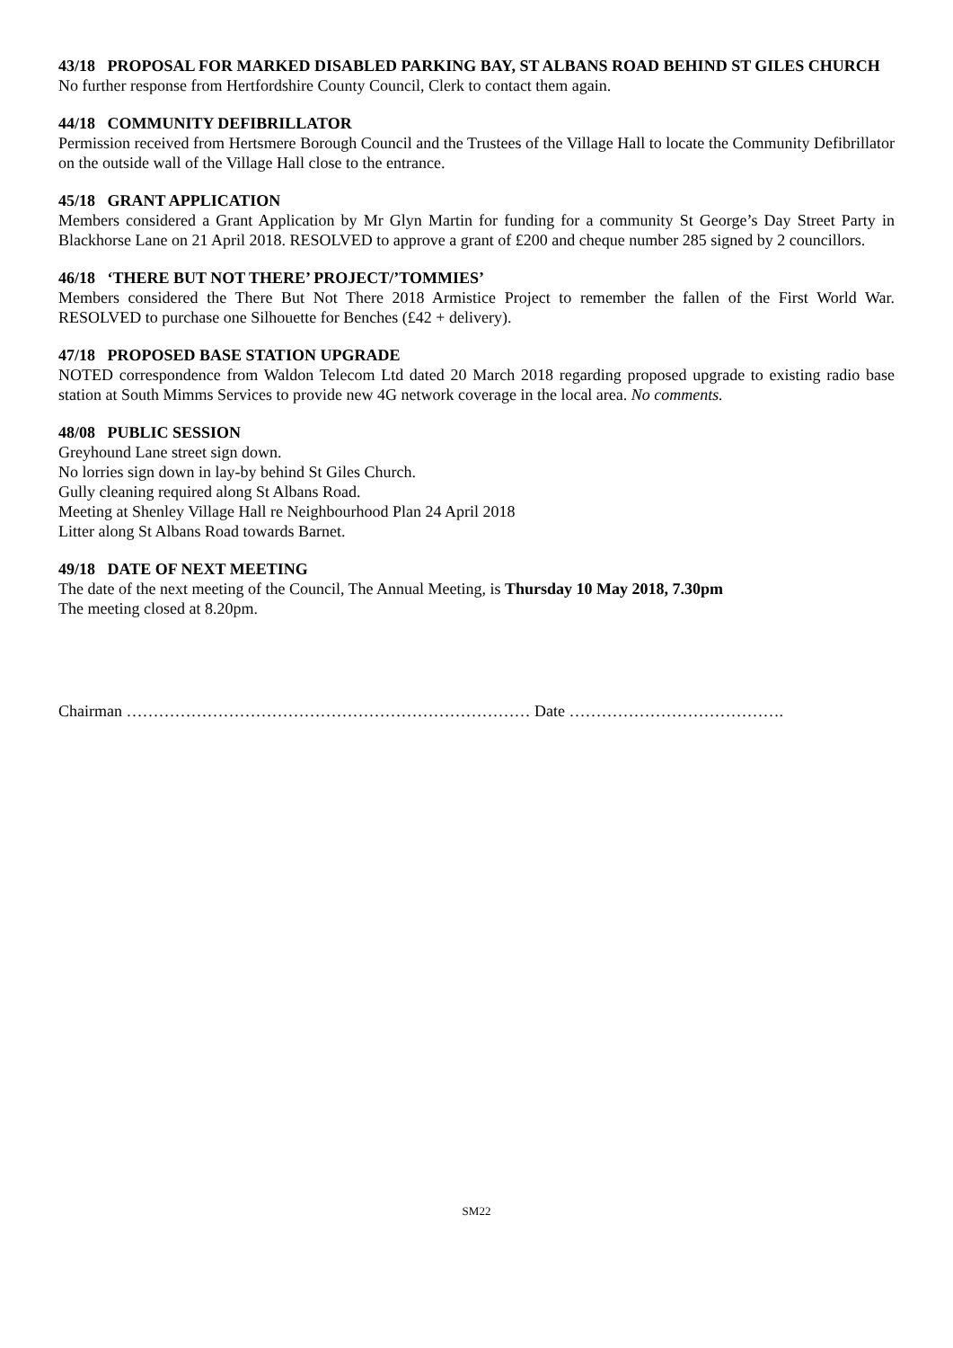43/18 PROPOSAL FOR MARKED DISABLED PARKING BAY, ST ALBANS ROAD BEHIND ST GILES CHURCH
No further response from Hertfordshire County Council, Clerk to contact them again.
44/18 COMMUNITY DEFIBRILLATOR
Permission received from Hertsmere Borough Council and the Trustees of the Village Hall to locate the Community Defibrillator on the outside wall of the Village Hall close to the entrance.
45/18 GRANT APPLICATION
Members considered a Grant Application by Mr Glyn Martin for funding for a community St George’s Day Street Party in Blackhorse Lane on 21 April 2018. RESOLVED to approve a grant of £200 and cheque number 285 signed by 2 councillors.
46/18 ‘THERE BUT NOT THERE’ PROJECT/’TOMMIES’
Members considered the There But Not There 2018 Armistice Project to remember the fallen of the First World War. RESOLVED to purchase one Silhouette for Benches (£42 + delivery).
47/18 PROPOSED BASE STATION UPGRADE
NOTED correspondence from Waldon Telecom Ltd dated 20 March 2018 regarding proposed upgrade to existing radio base station at South Mimms Services to provide new 4G network coverage in the local area. No comments.
48/08 PUBLIC SESSION
Greyhound Lane street sign down.
No lorries sign down in lay-by behind St Giles Church.
Gully cleaning required along St Albans Road.
Meeting at Shenley Village Hall re Neighbourhood Plan 24 April 2018
Litter along St Albans Road towards Barnet.
49/18 DATE OF NEXT MEETING
The date of the next meeting of the Council, The Annual Meeting, is Thursday 10 May 2018, 7.30pm
The meeting closed at 8.20pm.
Chairman ………………………………………………………………… Date ………………………………….
SM22